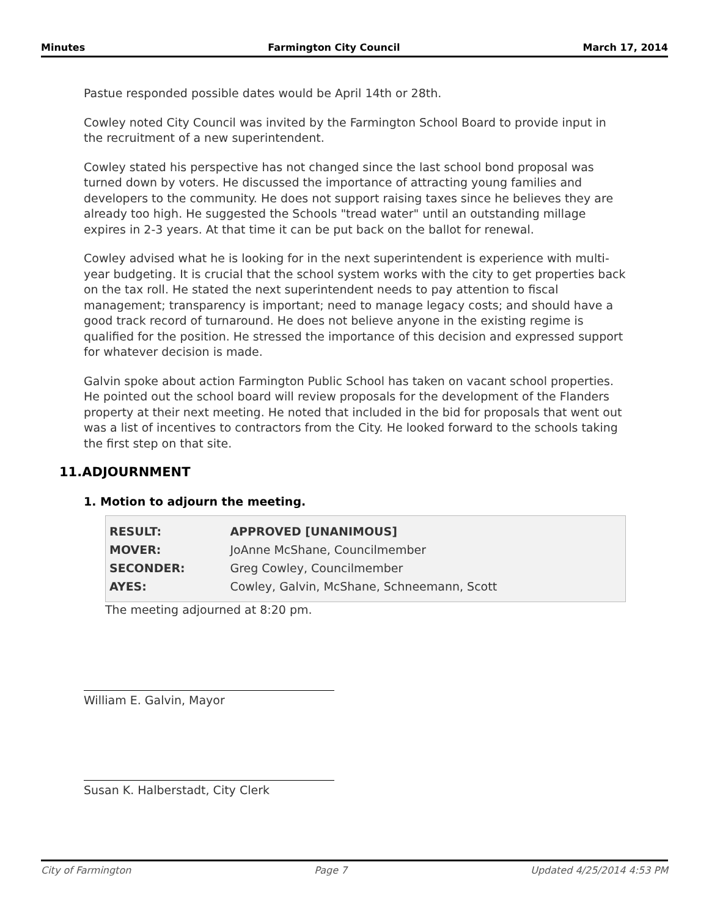Minutes Farmington City Council March 17, 2014
Pastue responded possible dates would be April 14th or 28th.
Cowley noted City Council was invited by the Farmington School Board to provide input in the recruitment of a new superintendent.
Cowley stated his perspective has not changed since the last school bond proposal was turned down by voters. He discussed the importance of attracting young families and developers to the community. He does not support raising taxes since he believes they are already too high. He suggested the Schools "tread water" until an outstanding millage expires in 2-3 years. At that time it can be put back on the ballot for renewal.
Cowley advised what he is looking for in the next superintendent is experience with multi-year budgeting. It is crucial that the school system works with the city to get properties back on the tax roll. He stated the next superintendent needs to pay attention to fiscal management; transparency is important; need to manage legacy costs; and should have a good track record of turnaround. He does not believe anyone in the existing regime is qualified for the position. He stressed the importance of this decision and expressed support for whatever decision is made.
Galvin spoke about action Farmington Public School has taken on vacant school properties. He pointed out the school board will review proposals for the development of the Flanders property at their next meeting. He noted that included in the bid for proposals that went out was a list of incentives to contractors from the City. He looked forward to the schools taking the first step on that site.
11.ADJOURNMENT
1. Motion to adjourn the meeting.
| RESULT: | APPROVED [UNANIMOUS] |
| MOVER: | JoAnne McShane, Councilmember |
| SECONDER: | Greg Cowley, Councilmember |
| AYES: | Cowley, Galvin, McShane, Schneemann, Scott |
The meeting adjourned at 8:20 pm.
William E. Galvin, Mayor
Susan K. Halberstadt, City Clerk
City of Farmington Page 7 Updated 4/25/2014 4:53 PM